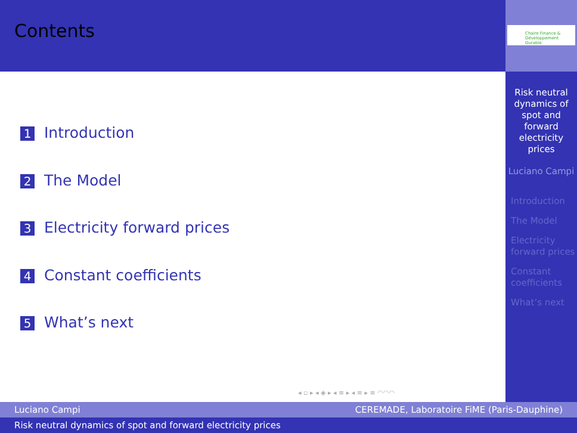Contents
1 Introduction
2 The Model
3 Electricity forward prices
4 Constant coefficients
5 What’s next
Chaire Finance & Développement Durable
Risk neutral dynamics of spot and forward electricity prices
Luciano Campi
Introduction
The Model
Electricity forward prices
Constant coefficients
What’s next
◂ ▫ ▸ ◂ ◈ ▸ ◂ ≡ ▸ ◂ ≡ ▸ ≡ ◠◠◠
Luciano Campi CEREMADE, Laboratoire FiME (Paris-Dauphine)
Risk neutral dynamics of spot and forward electricity prices